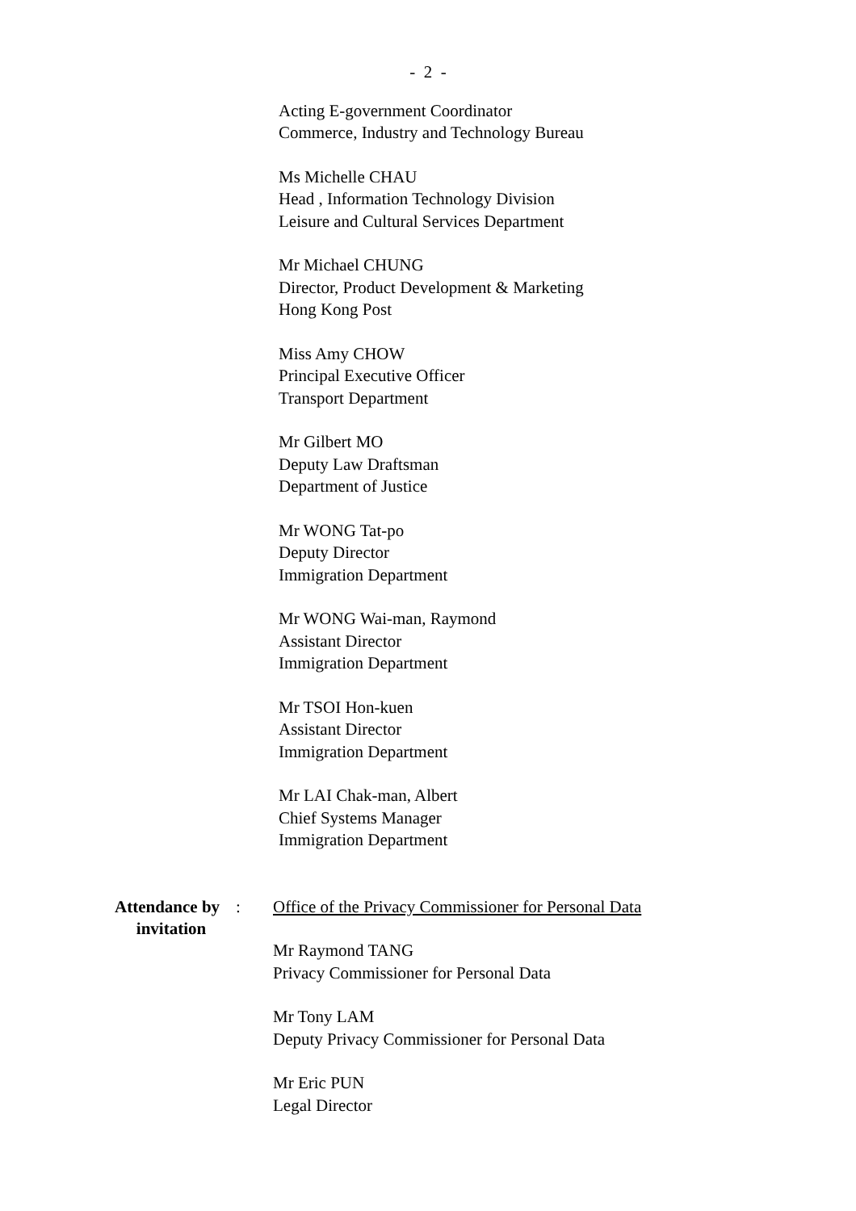- 2 -
Acting E-government Coordinator
Commerce, Industry and Technology Bureau
Ms Michelle CHAU
Head , Information Technology Division
Leisure and Cultural Services Department
Mr Michael CHUNG
Director, Product Development & Marketing
Hong Kong Post
Miss Amy CHOW
Principal Executive Officer
Transport Department
Mr Gilbert MO
Deputy Law Draftsman
Department of Justice
Mr WONG Tat-po
Deputy Director
Immigration Department
Mr WONG Wai-man, Raymond
Assistant Director
Immigration Department
Mr TSOI Hon-kuen
Assistant Director
Immigration Department
Mr LAI Chak-man, Albert
Chief Systems Manager
Immigration Department
Attendance by
invitation
: Office of the Privacy Commissioner for Personal Data
Mr Raymond TANG
Privacy Commissioner for Personal Data
Mr Tony LAM
Deputy Privacy Commissioner for Personal Data
Mr Eric PUN
Legal Director